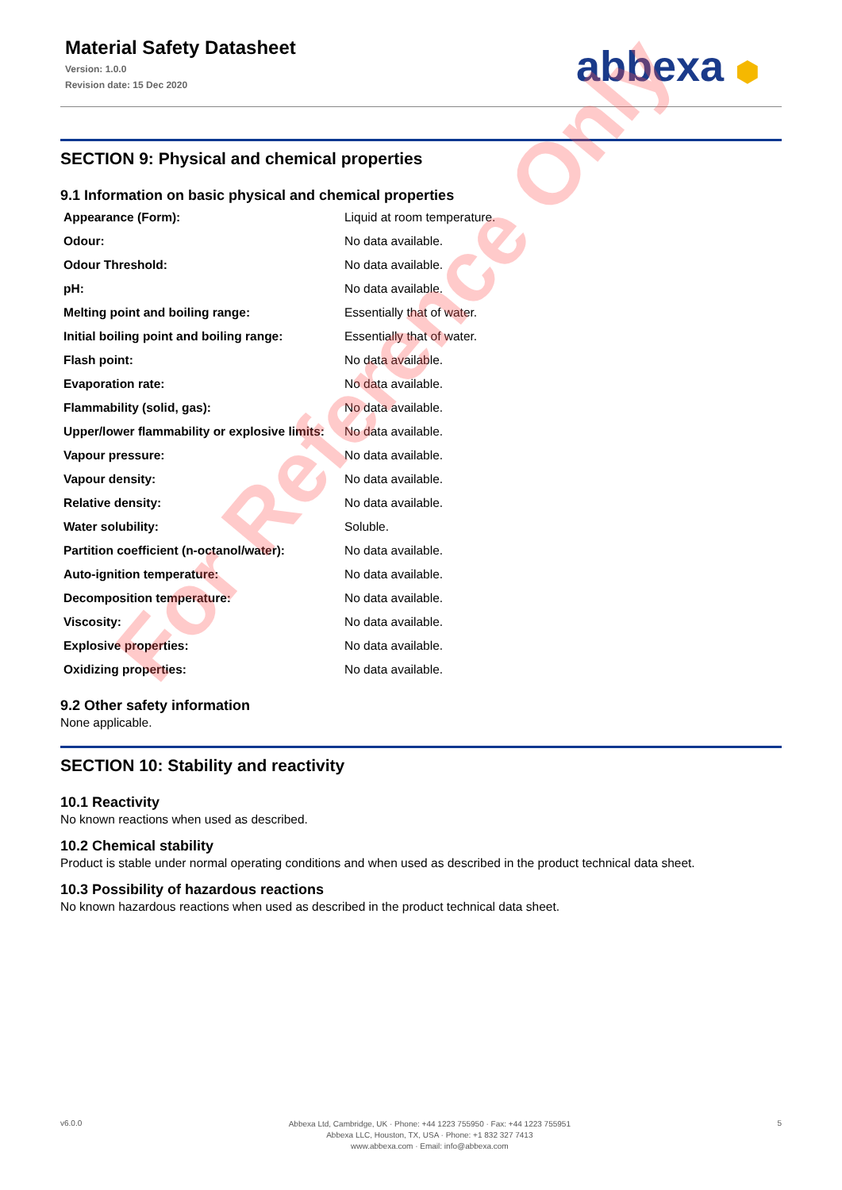Material Safety Datasheet
Version: 1.0.0
Revision date: 15 Dec 2020
abbexa ⬢
SECTION 9: Physical and chemical properties
9.1 Information on basic physical and chemical properties
| Appearance (Form): | Liquid at room temperature. |
| Odour: | No data available. |
| Odour Threshold: | No data available. |
| pH: | No data available. |
| Melting point and boiling range: | Essentially that of water. |
| Initial boiling point and boiling range: | Essentially that of water. |
| Flash point: | No data available. |
| Evaporation rate: | No data available. |
| Flammability (solid, gas): | No data available. |
| Upper/lower flammability or explosive limits: | No data available. |
| Vapour pressure: | No data available. |
| Vapour density: | No data available. |
| Relative density: | No data available. |
| Water solubility: | Soluble. |
| Partition coefficient (n-octanol/water): | No data available. |
| Auto-ignition temperature: | No data available. |
| Decomposition temperature: | No data available. |
| Viscosity: | No data available. |
| Explosive properties: | No data available. |
| Oxidizing properties: | No data available. |
9.2 Other safety information
None applicable.
SECTION 10: Stability and reactivity
10.1 Reactivity
No known reactions when used as described.
10.2 Chemical stability
Product is stable under normal operating conditions and when used as described in the product technical data sheet.
10.3 Possibility of hazardous reactions
No known hazardous reactions when used as described in the product technical data sheet.
v6.0.0
Abbexa Ltd, Cambridge, UK · Phone: +44 1223 755950 · Fax: +44 1223 755951
Abbexa LLC, Houston, TX, USA · Phone: +1 832 327 7413
www.abbexa.com · Email: info@abbexa.com
5
For Reference Only